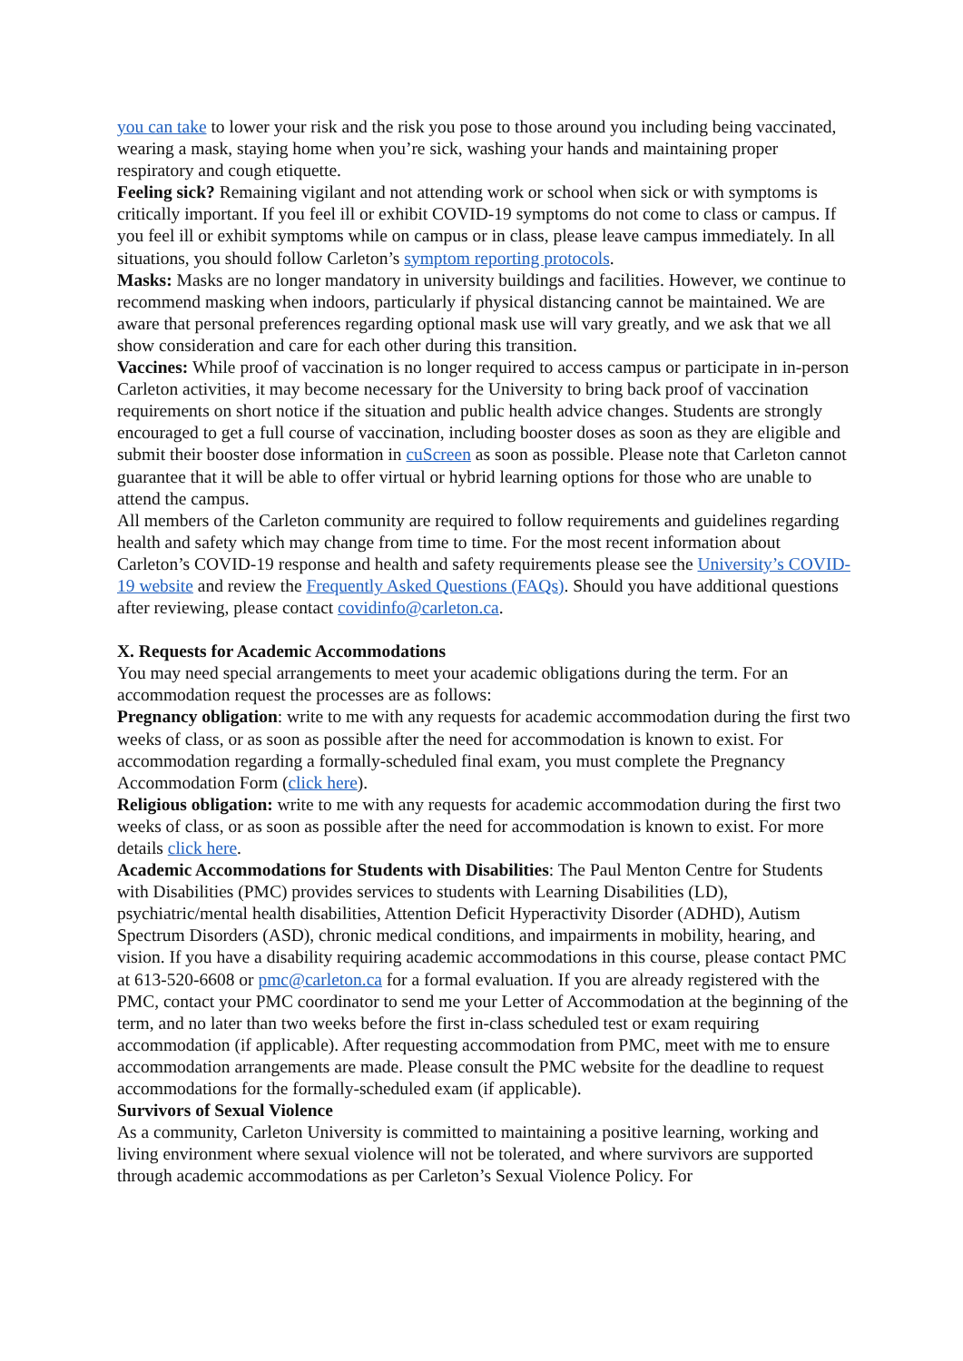you can take to lower your risk and the risk you pose to those around you including being vaccinated, wearing a mask, staying home when you’re sick, washing your hands and maintaining proper respiratory and cough etiquette.
Feeling sick? Remaining vigilant and not attending work or school when sick or with symptoms is critically important. If you feel ill or exhibit COVID-19 symptoms do not come to class or campus. If you feel ill or exhibit symptoms while on campus or in class, please leave campus immediately. In all situations, you should follow Carleton’s symptom reporting protocols.
Masks: Masks are no longer mandatory in university buildings and facilities. However, we continue to recommend masking when indoors, particularly if physical distancing cannot be maintained. We are aware that personal preferences regarding optional mask use will vary greatly, and we ask that we all show consideration and care for each other during this transition.
Vaccines: While proof of vaccination is no longer required to access campus or participate in in-person Carleton activities, it may become necessary for the University to bring back proof of vaccination requirements on short notice if the situation and public health advice changes. Students are strongly encouraged to get a full course of vaccination, including booster doses as soon as they are eligible and submit their booster dose information in cuScreen as soon as possible. Please note that Carleton cannot guarantee that it will be able to offer virtual or hybrid learning options for those who are unable to attend the campus.
All members of the Carleton community are required to follow requirements and guidelines regarding health and safety which may change from time to time. For the most recent information about Carleton’s COVID-19 response and health and safety requirements please see the University’s COVID-19 website and review the Frequently Asked Questions (FAQs). Should you have additional questions after reviewing, please contact covidinfo@carleton.ca.
X. Requests for Academic Accommodations
You may need special arrangements to meet your academic obligations during the term. For an accommodation request the processes are as follows:
Pregnancy obligation: write to me with any requests for academic accommodation during the first two weeks of class, or as soon as possible after the need for accommodation is known to exist. For accommodation regarding a formally-scheduled final exam, you must complete the Pregnancy Accommodation Form (click here).
Religious obligation: write to me with any requests for academic accommodation during the first two weeks of class, or as soon as possible after the need for accommodation is known to exist. For more details click here.
Academic Accommodations for Students with Disabilities: The Paul Menton Centre for Students with Disabilities (PMC) provides services to students with Learning Disabilities (LD), psychiatric/mental health disabilities, Attention Deficit Hyperactivity Disorder (ADHD), Autism Spectrum Disorders (ASD), chronic medical conditions, and impairments in mobility, hearing, and vision. If you have a disability requiring academic accommodations in this course, please contact PMC at 613-520-6608 or pmc@carleton.ca for a formal evaluation. If you are already registered with the PMC, contact your PMC coordinator to send me your Letter of Accommodation at the beginning of the term, and no later than two weeks before the first in-class scheduled test or exam requiring accommodation (if applicable). After requesting accommodation from PMC, meet with me to ensure accommodation arrangements are made. Please consult the PMC website for the deadline to request accommodations for the formally-scheduled exam (if applicable).
Survivors of Sexual Violence
As a community, Carleton University is committed to maintaining a positive learning, working and living environment where sexual violence will not be tolerated, and where survivors are supported through academic accommodations as per Carleton’s Sexual Violence Policy. For